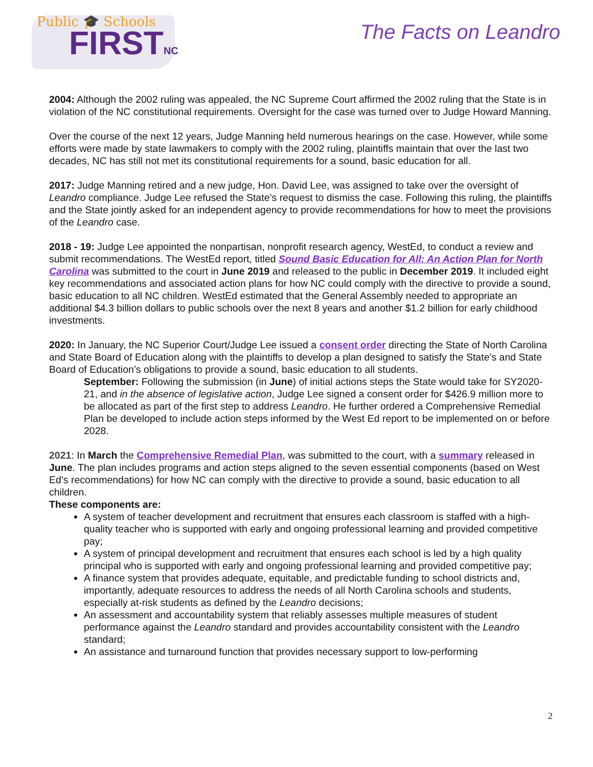Public 🎓 Schools
FIRSTNC The Facts on Leandro
2004: Although the 2002 ruling was appealed, the NC Supreme Court affirmed the 2002 ruling that the State is in violation of the NC constitutional requirements. Oversight for the case was turned over to Judge Howard Manning.
Over the course of the next 12 years, Judge Manning held numerous hearings on the case. However, while some efforts were made by state lawmakers to comply with the 2002 ruling, plaintiffs maintain that over the last two decades, NC has still not met its constitutional requirements for a sound, basic education for all.
2017: Judge Manning retired and a new judge, Hon. David Lee, was assigned to take over the oversight of Leandro compliance. Judge Lee refused the State’s request to dismiss the case. Following this ruling, the plaintiffs and the State jointly asked for an independent agency to provide recommendations for how to meet the provisions of the Leandro case.
2018 - 19: Judge Lee appointed the nonpartisan, nonprofit research agency, WestEd, to conduct a review and submit recommendations. The WestEd report, titled Sound Basic Education for All: An Action Plan for North Carolina was submitted to the court in June 2019 and released to the public in December 2019. It included eight key recommendations and associated action plans for how NC could comply with the directive to provide a sound, basic education to all NC children. WestEd estimated that the General Assembly needed to appropriate an additional $4.3 billion dollars to public schools over the next 8 years and another $1.2 billion for early childhood investments.
2020: In January, the NC Superior Court/Judge Lee issued a consent order directing the State of North Carolina and State Board of Education along with the plaintiffs to develop a plan designed to satisfy the State’s and State Board of Education’s obligations to provide a sound, basic education to all students.
September: Following the submission (in June) of initial actions steps the State would take for SY2020-21, and in the absence of legislative action, Judge Lee signed a consent order for $426.9 million more to be allocated as part of the first step to address Leandro. He further ordered a Comprehensive Remedial Plan be developed to include action steps informed by the West Ed report to be implemented on or before 2028.
2021: In March the Comprehensive Remedial Plan, was submitted to the court, with a summary released in June. The plan includes programs and action steps aligned to the seven essential components (based on West Ed’s recommendations) for how NC can comply with the directive to provide a sound, basic education to all children.
These components are:
A system of teacher development and recruitment that ensures each classroom is staffed with a high-quality teacher who is supported with early and ongoing professional learning and provided competitive pay;
A system of principal development and recruitment that ensures each school is led by a high quality principal who is supported with early and ongoing professional learning and provided competitive pay;
A finance system that provides adequate, equitable, and predictable funding to school districts and, importantly, adequate resources to address the needs of all North Carolina schools and students, especially at-risk students as defined by the Leandro decisions;
An assessment and accountability system that reliably assesses multiple measures of student performance against the Leandro standard and provides accountability consistent with the Leandro standard;
An assistance and turnaround function that provides necessary support to low-performing
2